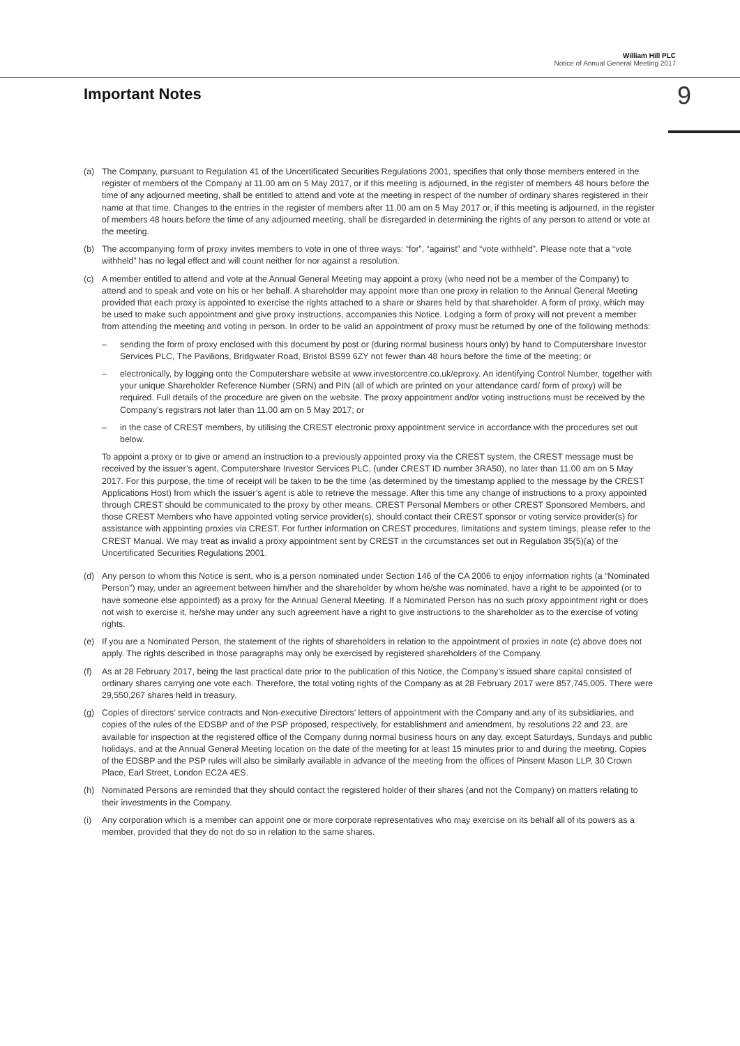William Hill PLC
Notice of Annual General Meeting 2017
Important Notes
9
(a) The Company, pursuant to Regulation 41 of the Uncertificated Securities Regulations 2001, specifies that only those members entered in the register of members of the Company at 11.00 am on 5 May 2017, or if this meeting is adjourned, in the register of members 48 hours before the time of any adjourned meeting, shall be entitled to attend and vote at the meeting in respect of the number of ordinary shares registered in their name at that time. Changes to the entries in the register of members after 11.00 am on 5 May 2017 or, if this meeting is adjourned, in the register of members 48 hours before the time of any adjourned meeting, shall be disregarded in determining the rights of any person to attend or vote at the meeting.
(b) The accompanying form of proxy invites members to vote in one of three ways: “for”, “against” and “vote withheld”. Please note that a “vote withheld” has no legal effect and will count neither for nor against a resolution.
(c) A member entitled to attend and vote at the Annual General Meeting may appoint a proxy (who need not be a member of the Company) to attend and to speak and vote on his or her behalf. A shareholder may appoint more than one proxy in relation to the Annual General Meeting provided that each proxy is appointed to exercise the rights attached to a share or shares held by that shareholder. A form of proxy, which may be used to make such appointment and give proxy instructions, accompanies this Notice. Lodging a form of proxy will not prevent a member from attending the meeting and voting in person. In order to be valid an appointment of proxy must be returned by one of the following methods:
– sending the form of proxy enclosed with this document by post or (during normal business hours only) by hand to Computershare Investor Services PLC, The Pavilions, Bridgwater Road, Bristol BS99 6ZY not fewer than 48 hours before the time of the meeting; or
– electronically, by logging onto the Computershare website at www.investorcentre.co.uk/eproxy. An identifying Control Number, together with your unique Shareholder Reference Number (SRN) and PIN (all of which are printed on your attendance card/ form of proxy) will be required. Full details of the procedure are given on the website. The proxy appointment and/or voting instructions must be received by the Company’s registrars not later than 11.00 am on 5 May 2017; or
– in the case of CREST members, by utilising the CREST electronic proxy appointment service in accordance with the procedures set out below.
To appoint a proxy or to give or amend an instruction to a previously appointed proxy via the CREST system, the CREST message must be received by the issuer’s agent, Computershare Investor Services PLC, (under CREST ID number 3RA50), no later than 11.00 am on 5 May 2017. For this purpose, the time of receipt will be taken to be the time (as determined by the timestamp applied to the message by the CREST Applications Host) from which the issuer’s agent is able to retrieve the message. After this time any change of instructions to a proxy appointed through CREST should be communicated to the proxy by other means. CREST Personal Members or other CREST Sponsored Members, and those CREST Members who have appointed voting service provider(s), should contact their CREST sponsor or voting service provider(s) for assistance with appointing proxies via CREST. For further information on CREST procedures, limitations and system timings, please refer to the CREST Manual. We may treat as invalid a proxy appointment sent by CREST in the circumstances set out in Regulation 35(5)(a) of the Uncertificated Securities Regulations 2001.
(d) Any person to whom this Notice is sent, who is a person nominated under Section 146 of the CA 2006 to enjoy information rights (a “Nominated Person”) may, under an agreement between him/her and the shareholder by whom he/she was nominated, have a right to be appointed (or to have someone else appointed) as a proxy for the Annual General Meeting. If a Nominated Person has no such proxy appointment right or does not wish to exercise it, he/she may under any such agreement have a right to give instructions to the shareholder as to the exercise of voting rights.
(e) If you are a Nominated Person, the statement of the rights of shareholders in relation to the appointment of proxies in note (c) above does not apply. The rights described in those paragraphs may only be exercised by registered shareholders of the Company.
(f) As at 28 February 2017, being the last practical date prior to the publication of this Notice, the Company’s issued share capital consisted of ordinary shares carrying one vote each. Therefore, the total voting rights of the Company as at 28 February 2017 were 857,745,005. There were 29,550,267 shares held in treasury.
(g) Copies of directors’ service contracts and Non-executive Directors’ letters of appointment with the Company and any of its subsidiaries, and copies of the rules of the EDSBP and of the PSP proposed, respectively, for establishment and amendment, by resolutions 22 and 23, are available for inspection at the registered office of the Company during normal business hours on any day, except Saturdays, Sundays and public holidays, and at the Annual General Meeting location on the date of the meeting for at least 15 minutes prior to and during the meeting. Copies of the EDSBP and the PSP rules will also be similarly available in advance of the meeting from the offices of Pinsent Mason LLP, 30 Crown Place, Earl Street, London EC2A 4ES.
(h) Nominated Persons are reminded that they should contact the registered holder of their shares (and not the Company) on matters relating to their investments in the Company.
(i) Any corporation which is a member can appoint one or more corporate representatives who may exercise on its behalf all of its powers as a member, provided that they do not do so in relation to the same shares.